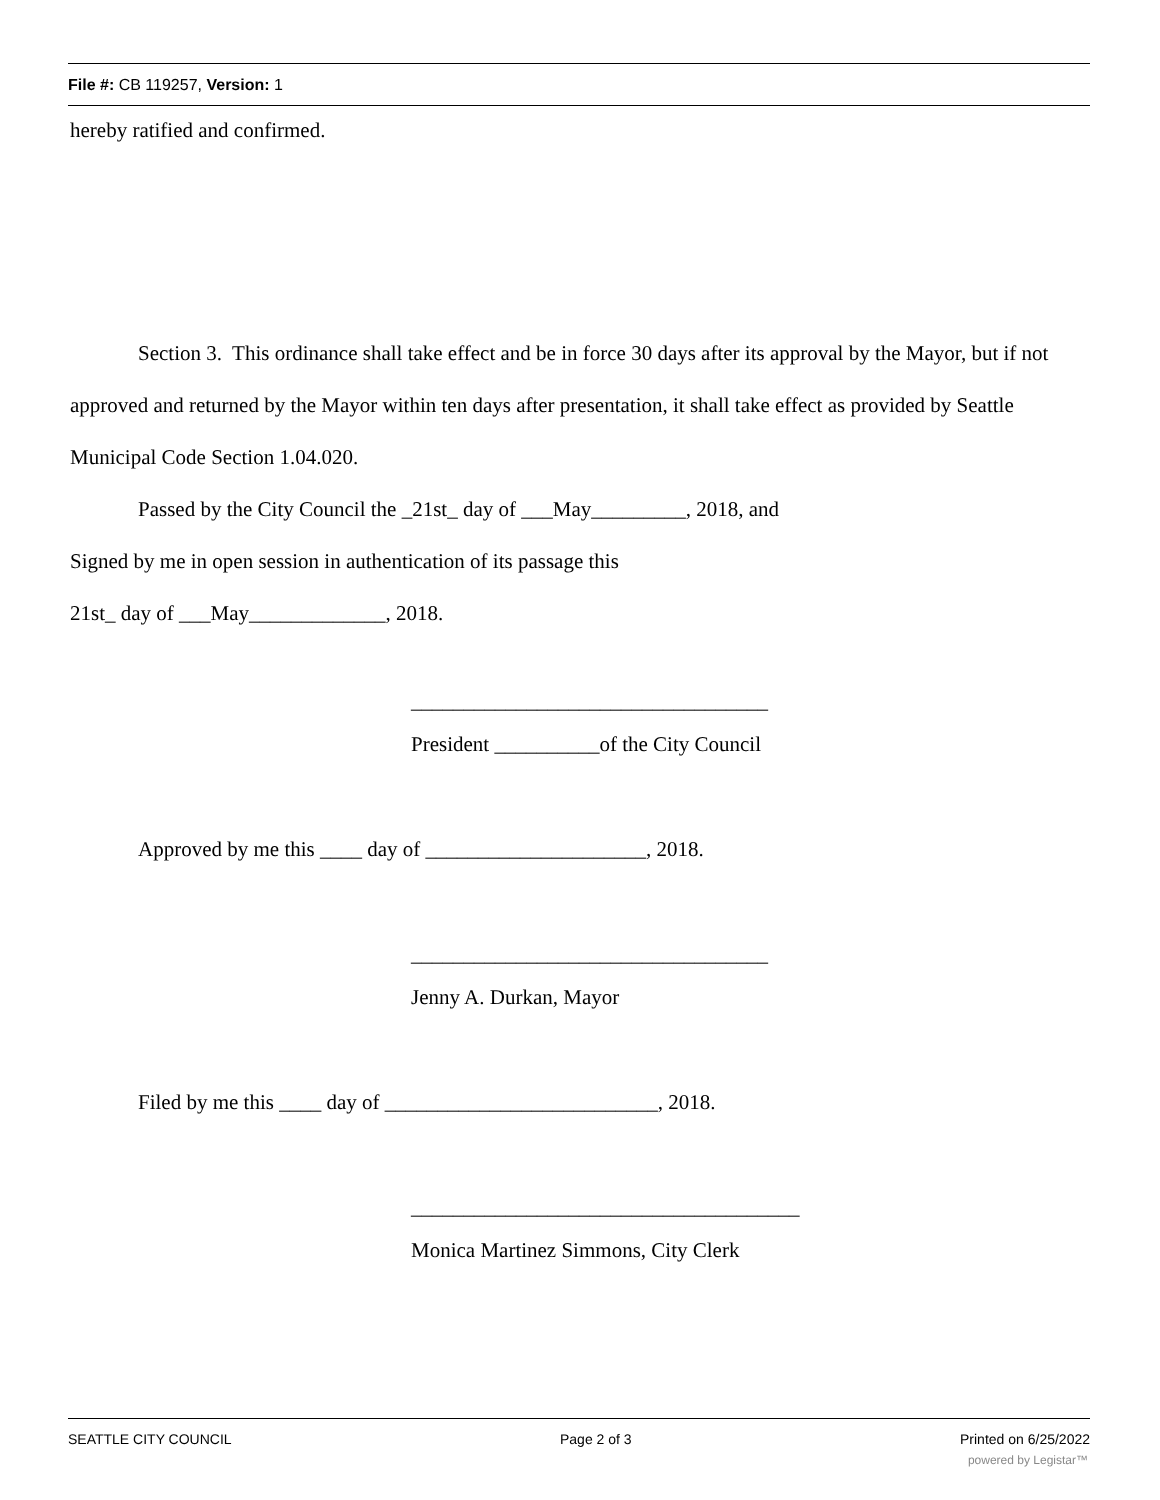File #: CB 119257, Version: 1
hereby ratified and confirmed.
Section 3. This ordinance shall take effect and be in force 30 days after its approval by the Mayor, but if not approved and returned by the Mayor within ten days after presentation, it shall take effect as provided by Seattle Municipal Code Section 1.04.020.
Passed by the City Council the _21st_ day of ___May_________, 2018, and
Signed by me in open session in authentication of its passage this
21st_ day of ___May_____________, 2018.
__________________________________
President __________of the City Council
Approved by me this ____ day of _____________________, 2018.
__________________________________
Jenny A. Durkan, Mayor
Filed by me this ____ day of __________________________, 2018.
_____________________________________
Monica Martinez Simmons, City Clerk
SEATTLE CITY COUNCIL Page 2 of 3 Printed on 6/25/2022
powered by Legistar™